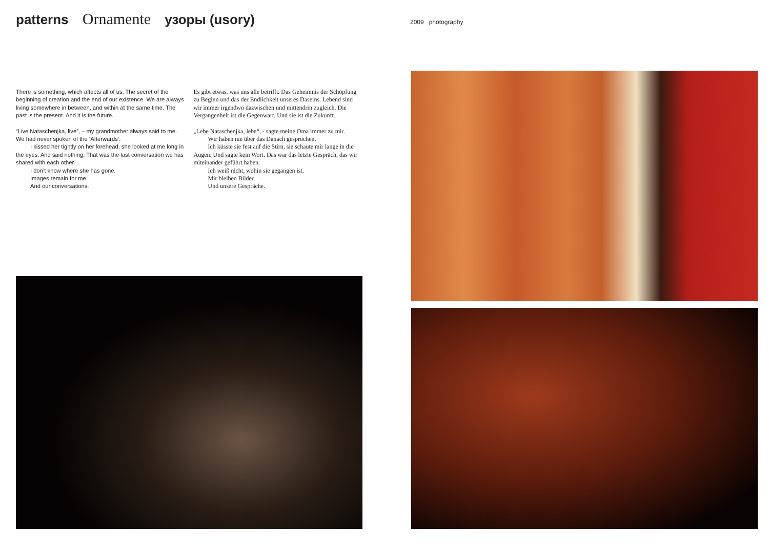patterns Ornamente узоры (usory)
There is something, which affects all of us. The secret of the beginning of creation and the end of our existence. We are always living somewhere in between, and within at the same time. The past is the present. And it is the future.
“Live Nataschenjka, live”, – my grandmother always said to me. We had never spoken of the ‘Afterwards’.
I kissed her tightly on her forehead, she looked at me long in the eyes. And said nothing. That was the last conversation we has shared with each other.
I don’t know where she has gone.
Images remain for me.
And our conversations.
Es gibt etwas, was uns alle betrifft. Das Geheimnis der Schöpfung zu Beginn und das der Endlichkeit unseres Daseins. Lebend sind wir immer irgendwo dazwischen und mittendrin zugleich. Die Vergangenheit ist die Gegenwart. Und sie ist die Zukunft.
„Lebe Nataschenjka, lebe“, - sagte meine Oma immer zu mir.
Wir haben nie über das Danach gesprochen.
Ich küsste sie fest auf die Stirn, sie schaute mir lange in die Augen. Und sagte kein Wort. Das war das letzte Gespräch, das wir miteinander geführt haben.
Ich weiß nicht, wohin sie gegangen ist.
Mir bleiben Bilder.
Und unsere Gespräche.
2009 photography